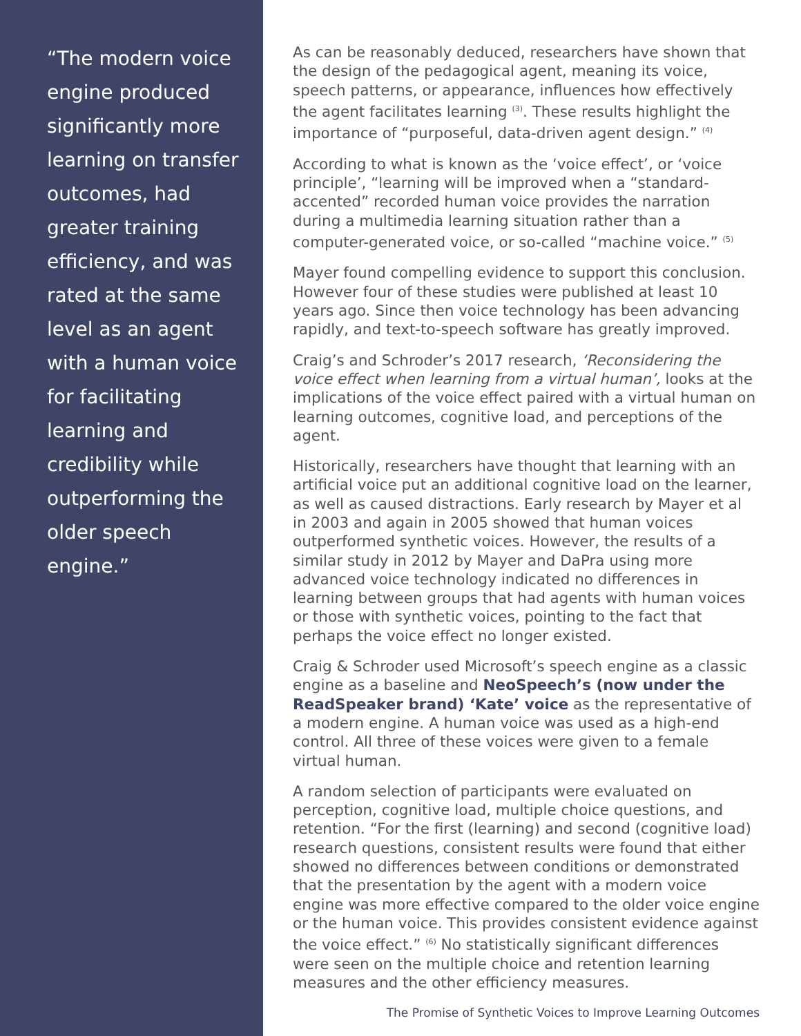“The modern voice engine produced significantly more learning on transfer outcomes, had greater training efficiency, and was rated at the same level as an agent with a human voice for facilitating learning and credibility while outperforming the older speech engine.”
As can be reasonably deduced, researchers have shown that the design of the pedagogical agent, meaning its voice, speech patterns, or appearance, influences how effectively the agent facilitates learning <sup>(3)</sup>. These results highlight the importance of “purposeful, data-driven agent design.” <sup>(4)</sup>
According to what is known as the ‘voice effect’, or ‘voice principle’, “learning will be improved when a “standard-accented” recorded human voice provides the narration during a multimedia learning situation rather than a computer-generated voice, or so-called “machine voice.” <sup>(5)</sup>
Mayer found compelling evidence to support this conclusion. However four of these studies were published at least 10 years ago. Since then voice technology has been advancing rapidly, and text-to-speech software has greatly improved.
Craig’s and Schroder’s 2017 research, ‘Reconsidering the voice effect when learning from a virtual human’, looks at the implications of the voice effect paired with a virtual human on learning outcomes, cognitive load, and perceptions of the agent.
Historically, researchers have thought that learning with an artificial voice put an additional cognitive load on the learner, as well as caused distractions. Early research by Mayer et al in 2003 and again in 2005 showed that human voices outperformed synthetic voices. However, the results of a similar study in 2012 by Mayer and DaPra using more advanced voice technology indicated no differences in learning between groups that had agents with human voices or those with synthetic voices, pointing to the fact that perhaps the voice effect no longer existed.
Craig & Schroder used Microsoft’s speech engine as a classic engine as a baseline and NeoSpeech’s (now under the ReadSpeaker brand) ‘Kate’ voice as the representative of a modern engine. A human voice was used as a high-end control. All three of these voices were given to a female virtual human.
A random selection of participants were evaluated on perception, cognitive load, multiple choice questions, and retention. “For the first (learning) and second (cognitive load) research questions, consistent results were found that either showed no differences between conditions or demonstrated that the presentation by the agent with a modern voice engine was more effective compared to the older voice engine or the human voice. This provides consistent evidence against the voice effect.” <sup>(6)</sup> No statistically significant differences were seen on the multiple choice and retention learning measures and the other efficiency measures.
The Promise of Synthetic Voices to Improve Learning Outcomes